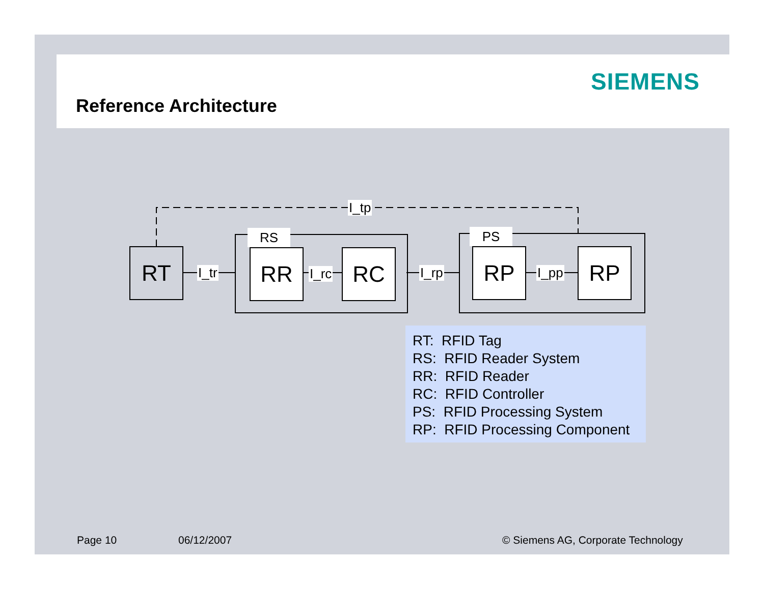SIEMENS
Reference Architecture
I_tp
RT
RS
RR RC
PS
RP RP
I_tr I_rc I_rp I_pp
RT: RFID Tag
RS: RFID Reader System
RR: RFID Reader
RC: RFID Controller
PS: RFID Processing System
RP: RFID Processing Component
Page 10 06/12/2007
© Siemens AG, Corporate Technology